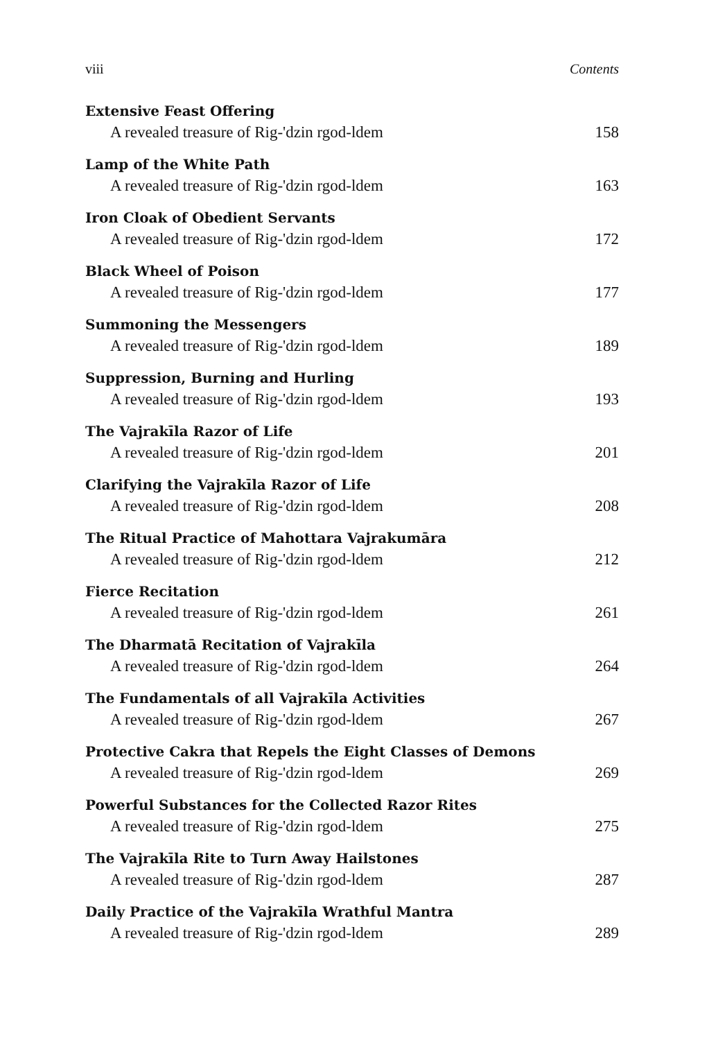viii Contents
Extensive Feast Offering
A revealed treasure of Rig-'dzin rgod-ldem 158
Lamp of the White Path
A revealed treasure of Rig-'dzin rgod-ldem 163
Iron Cloak of Obedient Servants
A revealed treasure of Rig-'dzin rgod-ldem 172
Black Wheel of Poison
A revealed treasure of Rig-'dzin rgod-ldem 177
Summoning the Messengers
A revealed treasure of Rig-'dzin rgod-ldem 189
Suppression, Burning and Hurling
A revealed treasure of Rig-'dzin rgod-ldem 193
The Vajrakīla Razor of Life
A revealed treasure of Rig-'dzin rgod-ldem 201
Clarifying the Vajrakīla Razor of Life
A revealed treasure of Rig-'dzin rgod-ldem 208
The Ritual Practice of Mahottara Vajrakumāra
A revealed treasure of Rig-'dzin rgod-ldem 212
Fierce Recitation
A revealed treasure of Rig-'dzin rgod-ldem 261
The Dharmatā Recitation of Vajrakīla
A revealed treasure of Rig-'dzin rgod-ldem 264
The Fundamentals of all Vajrakīla Activities
A revealed treasure of Rig-'dzin rgod-ldem 267
Protective Cakra that Repels the Eight Classes of Demons
A revealed treasure of Rig-'dzin rgod-ldem 269
Powerful Substances for the Collected Razor Rites
A revealed treasure of Rig-'dzin rgod-ldem 275
The Vajrakīla Rite to Turn Away Hailstones
A revealed treasure of Rig-'dzin rgod-ldem 287
Daily Practice of the Vajrakīla Wrathful Mantra
A revealed treasure of Rig-'dzin rgod-ldem 289